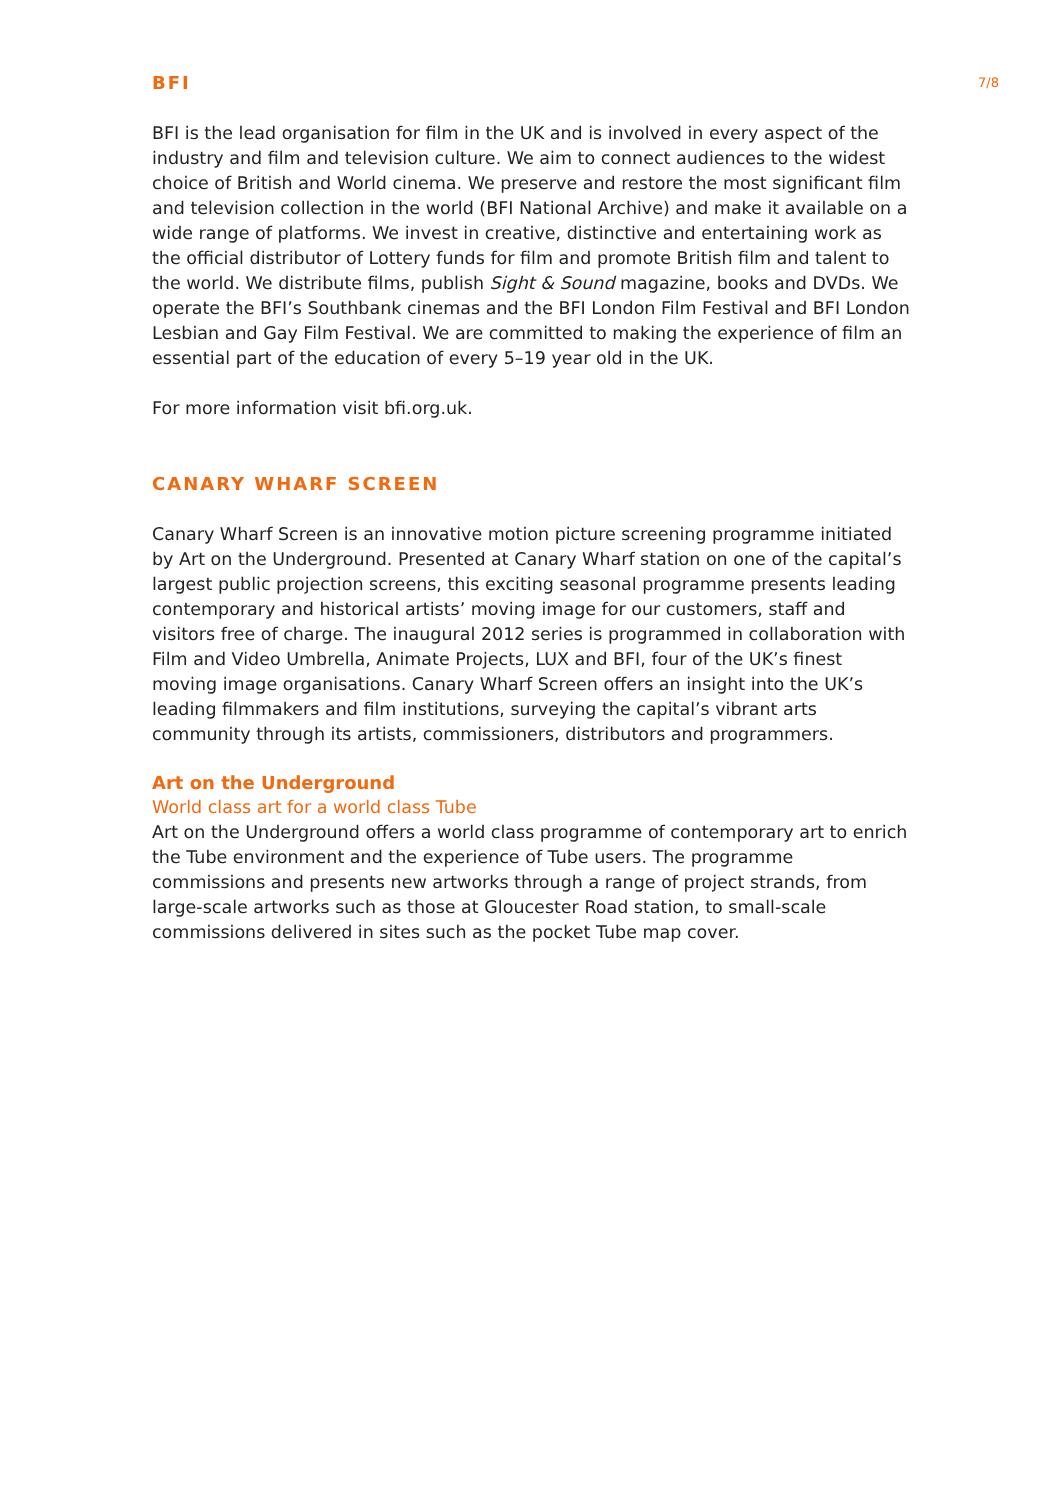BFI
7/8
BFI is the lead organisation for film in the UK and is involved in every aspect of the industry and film and television culture. We aim to connect audiences to the widest choice of British and World cinema. We preserve and restore the most significant film and television collection in the world (BFI National Archive) and make it available on a wide range of platforms. We invest in creative, distinctive and entertaining work as the official distributor of Lottery funds for film and promote British film and talent to the world. We distribute films, publish Sight & Sound magazine, books and DVDs. We operate the BFI’s Southbank cinemas and the BFI London Film Festival and BFI London Lesbian and Gay Film Festival. We are committed to making the experience of film an essential part of the education of every 5–19 year old in the UK.
For more information visit bfi.org.uk.
CANARY WHARF SCREEN
Canary Wharf Screen is an innovative motion picture screening programme initiated by Art on the Underground. Presented at Canary Wharf station on one of the capital’s largest public projection screens, this exciting seasonal programme presents leading contemporary and historical artists’ moving image for our customers, staff and visitors free of charge. The inaugural 2012 series is programmed in collaboration with Film and Video Umbrella, Animate Projects, LUX and BFI, four of the UK’s finest moving image organisations. Canary Wharf Screen offers an insight into the UK’s leading filmmakers and film institutions, surveying the capital’s vibrant arts community through its artists, commissioners, distributors and programmers.
Art on the Underground
World class art for a world class Tube
Art on the Underground offers a world class programme of contemporary art to enrich the Tube environment and the experience of Tube users. The programme commissions and presents new artworks through a range of project strands, from large-scale artworks such as those at Gloucester Road station, to small-scale commissions delivered in sites such as the pocket Tube map cover.